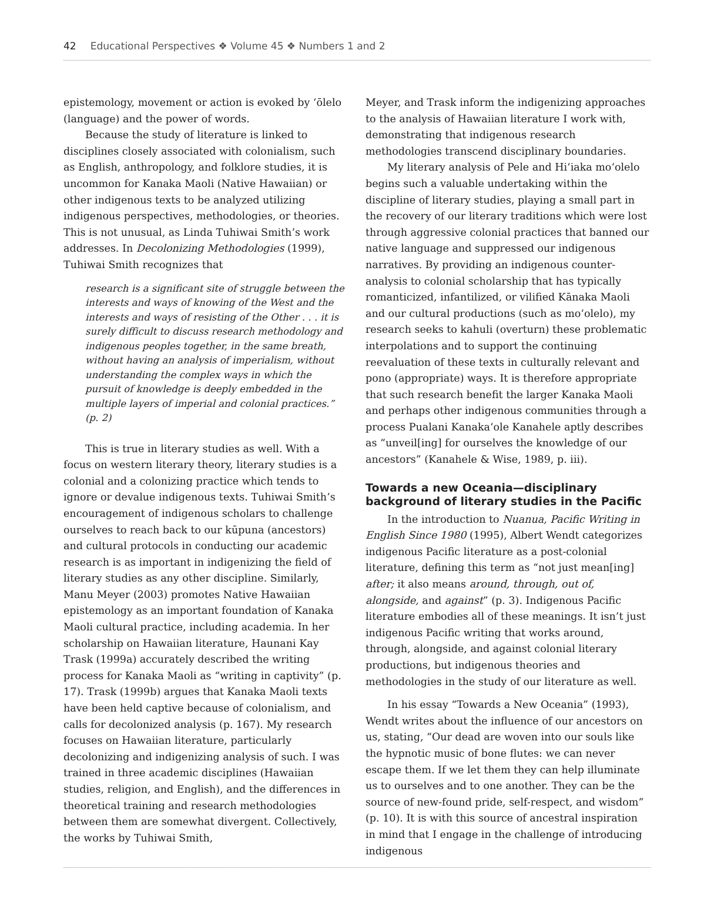42 Educational Perspectives ❖ Volume 45 ❖ Numbers 1 and 2
epistemology, movement or action is evoked by ʻōlelo (language) and the power of words.
Because the study of literature is linked to disciplines closely associated with colonialism, such as English, anthropology, and folklore studies, it is uncommon for Kanaka Maoli (Native Hawaiian) or other indigenous texts to be analyzed utilizing indigenous perspectives, methodologies, or theories. This is not unusual, as Linda Tuhiwai Smith’s work addresses. In Decolonizing Methodologies (1999), Tuhiwai Smith recognizes that
research is a significant site of struggle between the interests and ways of knowing of the West and the interests and ways of resisting of the Other . . . it is surely difficult to discuss research methodology and indigenous peoples together, in the same breath, without having an analysis of imperialism, without understanding the complex ways in which the pursuit of knowledge is deeply embedded in the multiple layers of imperial and colonial practices.” (p. 2)
This is true in literary studies as well. With a focus on western literary theory, literary studies is a colonial and a colonizing practice which tends to ignore or devalue indigenous texts. Tuhiwai Smith’s encouragement of indigenous scholars to challenge ourselves to reach back to our kūpuna (ancestors) and cultural protocols in conducting our academic research is as important in indigenizing the field of literary studies as any other discipline. Similarly, Manu Meyer (2003) promotes Native Hawaiian epistemology as an important foundation of Kanaka Maoli cultural practice, including academia. In her scholarship on Hawaiian literature, Haunani Kay Trask (1999a) accurately described the writing process for Kanaka Maoli as “writing in captivity” (p. 17). Trask (1999b) argues that Kanaka Maoli texts have been held captive because of colonialism, and calls for decolonized analysis (p. 167). My research focuses on Hawaiian literature, particularly decolonizing and indigenizing analysis of such. I was trained in three academic disciplines (Hawaiian studies, religion, and English), and the differences in theoretical training and research methodologies between them are somewhat divergent. Collectively, the works by Tuhiwai Smith,
Meyer, and Trask inform the indigenizing approaches to the analysis of Hawaiian literature I work with, demonstrating that indigenous research methodologies transcend disciplinary boundaries.
My literary analysis of Pele and Hiʻiaka moʻolelo begins such a valuable undertaking within the discipline of literary studies, playing a small part in the recovery of our literary traditions which were lost through aggressive colonial practices that banned our native language and suppressed our indigenous narratives. By providing an indigenous counter-analysis to colonial scholarship that has typically romanticized, infantilized, or vilified Kānaka Maoli and our cultural productions (such as moʻolelo), my research seeks to kahuli (overturn) these problematic interpolations and to support the continuing reevaluation of these texts in culturally relevant and pono (appropriate) ways. It is therefore appropriate that such research benefit the larger Kanaka Maoli and perhaps other indigenous communities through a process Pualani Kanakaʻole Kanahele aptly describes as “unveil[ing] for ourselves the knowledge of our ancestors” (Kanahele & Wise, 1989, p. iii).
Towards a new Oceania—disciplinary background of literary studies in the Pacific
In the introduction to Nuanua, Pacific Writing in English Since 1980 (1995), Albert Wendt categorizes indigenous Pacific literature as a post-colonial literature, defining this term as “not just mean[ing] after; it also means around, through, out of, alongside, and against” (p. 3). Indigenous Pacific literature embodies all of these meanings. It isn’t just indigenous Pacific writing that works around, through, alongside, and against colonial literary productions, but indigenous theories and methodologies in the study of our literature as well.
In his essay “Towards a New Oceania” (1993), Wendt writes about the influence of our ancestors on us, stating, “Our dead are woven into our souls like the hypnotic music of bone flutes: we can never escape them. If we let them they can help illuminate us to ourselves and to one another. They can be the source of new-found pride, self-respect, and wisdom” (p. 10). It is with this source of ancestral inspiration in mind that I engage in the challenge of introducing indigenous